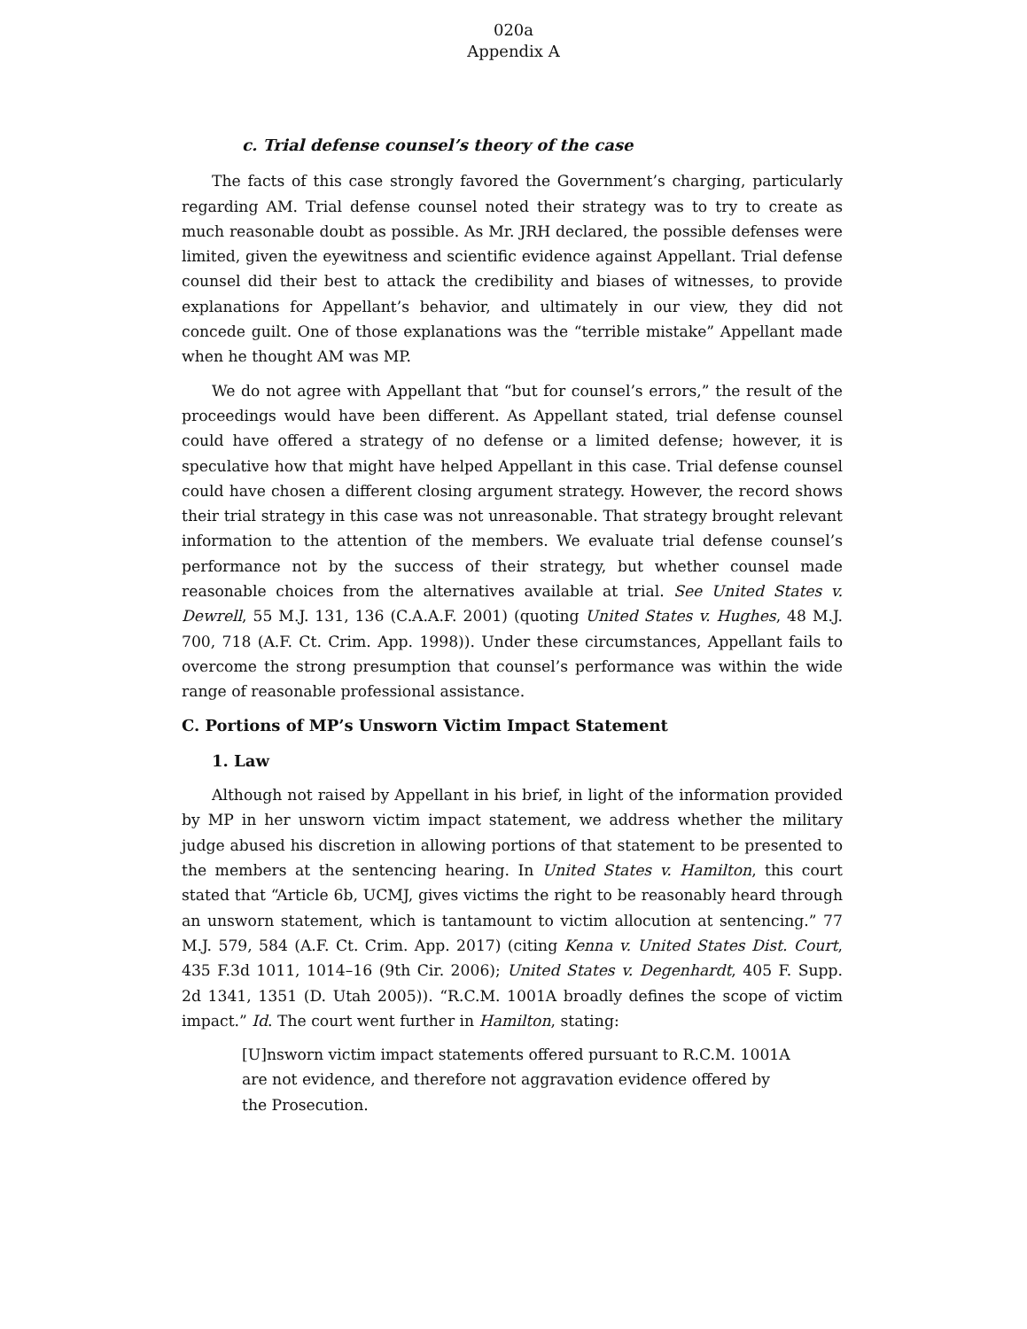020a
Appendix A
c. Trial defense counsel’s theory of the case
The facts of this case strongly favored the Government’s charging, particularly regarding AM. Trial defense counsel noted their strategy was to try to create as much reasonable doubt as possible. As Mr. JRH declared, the possible defenses were limited, given the eyewitness and scientific evidence against Appellant. Trial defense counsel did their best to attack the credibility and biases of witnesses, to provide explanations for Appellant’s behavior, and ultimately in our view, they did not concede guilt. One of those explanations was the “terrible mistake” Appellant made when he thought AM was MP.
We do not agree with Appellant that “but for counsel’s errors,” the result of the proceedings would have been different. As Appellant stated, trial defense counsel could have offered a strategy of no defense or a limited defense; however, it is speculative how that might have helped Appellant in this case. Trial defense counsel could have chosen a different closing argument strategy. However, the record shows their trial strategy in this case was not unreasonable. That strategy brought relevant information to the attention of the members. We evaluate trial defense counsel’s performance not by the success of their strategy, but whether counsel made reasonable choices from the alternatives available at trial. See United States v. Dewrell, 55 M.J. 131, 136 (C.A.A.F. 2001) (quoting United States v. Hughes, 48 M.J. 700, 718 (A.F. Ct. Crim. App. 1998)). Under these circumstances, Appellant fails to overcome the strong presumption that counsel’s performance was within the wide range of reasonable professional assistance.
C. Portions of MP’s Unsworn Victim Impact Statement
1. Law
Although not raised by Appellant in his brief, in light of the information provided by MP in her unsworn victim impact statement, we address whether the military judge abused his discretion in allowing portions of that statement to be presented to the members at the sentencing hearing. In United States v. Hamilton, this court stated that “Article 6b, UCMJ, gives victims the right to be reasonably heard through an unsworn statement, which is tantamount to victim allocution at sentencing.” 77 M.J. 579, 584 (A.F. Ct. Crim. App. 2017) (citing Kenna v. United States Dist. Court, 435 F.3d 1011, 1014–16 (9th Cir. 2006); United States v. Degenhardt, 405 F. Supp. 2d 1341, 1351 (D. Utah 2005)). “R.C.M. 1001A broadly defines the scope of victim impact.” Id. The court went further in Hamilton, stating:
[U]nsworn victim impact statements offered pursuant to R.C.M. 1001A are not evidence, and therefore not aggravation evidence offered by the Prosecution.